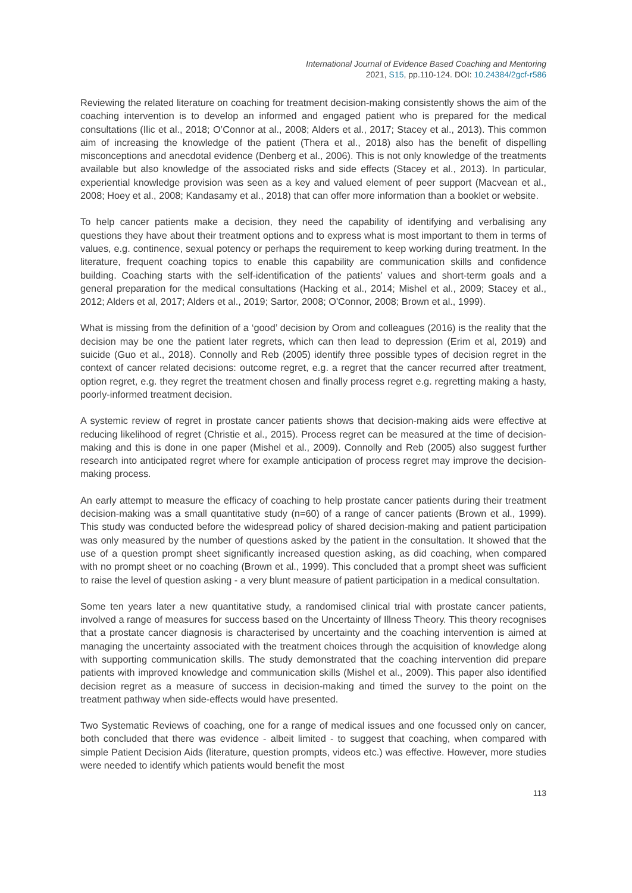International Journal of Evidence Based Coaching and Mentoring
2021, S15, pp.110-124. DOI: 10.24384/2gcf-r586
Reviewing the related literature on coaching for treatment decision-making consistently shows the aim of the coaching intervention is to develop an informed and engaged patient who is prepared for the medical consultations (Ilic et al., 2018; O’Connor at al., 2008; Alders et al., 2017; Stacey et al., 2013). This common aim of increasing the knowledge of the patient (Thera et al., 2018) also has the benefit of dispelling misconceptions and anecdotal evidence (Denberg et al., 2006). This is not only knowledge of the treatments available but also knowledge of the associated risks and side effects (Stacey et al., 2013). In particular, experiential knowledge provision was seen as a key and valued element of peer support (Macvean et al., 2008; Hoey et al., 2008; Kandasamy et al., 2018) that can offer more information than a booklet or website.
To help cancer patients make a decision, they need the capability of identifying and verbalising any questions they have about their treatment options and to express what is most important to them in terms of values, e.g. continence, sexual potency or perhaps the requirement to keep working during treatment. In the literature, frequent coaching topics to enable this capability are communication skills and confidence building. Coaching starts with the self-identification of the patients’ values and short-term goals and a general preparation for the medical consultations (Hacking et al., 2014; Mishel et al., 2009; Stacey et al., 2012; Alders et al, 2017; Alders et al., 2019; Sartor, 2008; O'Connor, 2008; Brown et al., 1999).
What is missing from the definition of a ‘good’ decision by Orom and colleagues (2016) is the reality that the decision may be one the patient later regrets, which can then lead to depression (Erim et al, 2019) and suicide (Guo et al., 2018). Connolly and Reb (2005) identify three possible types of decision regret in the context of cancer related decisions: outcome regret, e.g. a regret that the cancer recurred after treatment, option regret, e.g. they regret the treatment chosen and finally process regret e.g. regretting making a hasty, poorly-informed treatment decision.
A systemic review of regret in prostate cancer patients shows that decision-making aids were effective at reducing likelihood of regret (Christie et al., 2015). Process regret can be measured at the time of decision-making and this is done in one paper (Mishel et al., 2009). Connolly and Reb (2005) also suggest further research into anticipated regret where for example anticipation of process regret may improve the decision-making process.
An early attempt to measure the efficacy of coaching to help prostate cancer patients during their treatment decision-making was a small quantitative study (n=60) of a range of cancer patients (Brown et al., 1999). This study was conducted before the widespread policy of shared decision-making and patient participation was only measured by the number of questions asked by the patient in the consultation. It showed that the use of a question prompt sheet significantly increased question asking, as did coaching, when compared with no prompt sheet or no coaching (Brown et al., 1999). This concluded that a prompt sheet was sufficient to raise the level of question asking - a very blunt measure of patient participation in a medical consultation.
Some ten years later a new quantitative study, a randomised clinical trial with prostate cancer patients, involved a range of measures for success based on the Uncertainty of Illness Theory. This theory recognises that a prostate cancer diagnosis is characterised by uncertainty and the coaching intervention is aimed at managing the uncertainty associated with the treatment choices through the acquisition of knowledge along with supporting communication skills. The study demonstrated that the coaching intervention did prepare patients with improved knowledge and communication skills (Mishel et al., 2009). This paper also identified decision regret as a measure of success in decision-making and timed the survey to the point on the treatment pathway when side-effects would have presented.
Two Systematic Reviews of coaching, one for a range of medical issues and one focussed only on cancer, both concluded that there was evidence - albeit limited - to suggest that coaching, when compared with simple Patient Decision Aids (literature, question prompts, videos etc.) was effective. However, more studies were needed to identify which patients would benefit the most
113